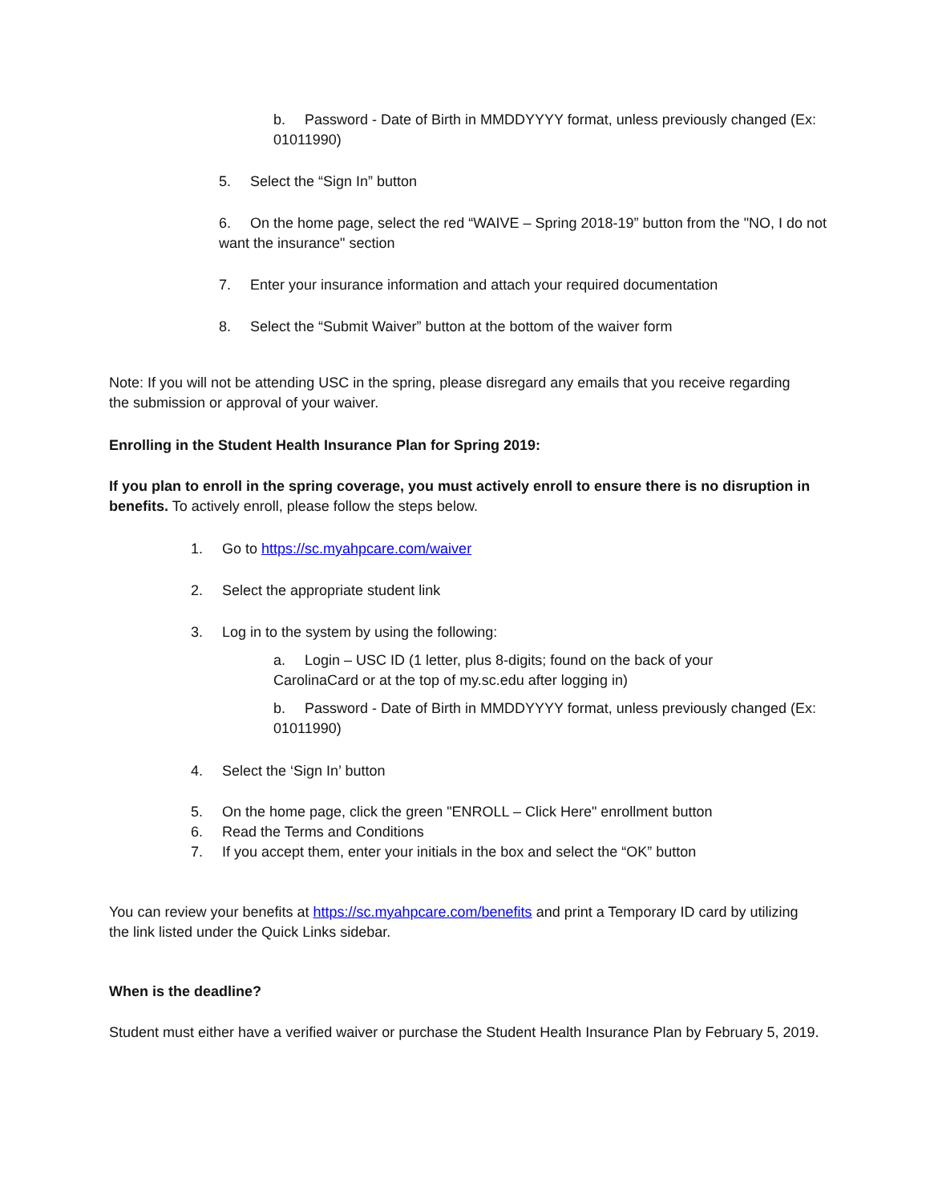b. Password - Date of Birth in MMDDYYYY format, unless previously changed (Ex: 01011990)
5. Select the “Sign In” button
6. On the home page, select the red “WAIVE – Spring 2018-19” button from the "NO, I do not want the insurance" section
7. Enter your insurance information and attach your required documentation
8. Select the “Submit Waiver” button at the bottom of the waiver form
Note: If you will not be attending USC in the spring, please disregard any emails that you receive regarding the submission or approval of your waiver.
Enrolling in the Student Health Insurance Plan for Spring 2019:
If you plan to enroll in the spring coverage, you must actively enroll to ensure there is no disruption in benefits. To actively enroll, please follow the steps below.
1. Go to https://sc.myahpcare.com/waiver
2. Select the appropriate student link
3. Log in to the system by using the following:
a. Login – USC ID (1 letter, plus 8-digits; found on the back of your CarolinaCard or at the top of my.sc.edu after logging in)
b. Password - Date of Birth in MMDDYYYY format, unless previously changed (Ex: 01011990)
4. Select the ‘Sign In’ button
5. On the home page, click the green "ENROLL – Click Here" enrollment button
6. Read the Terms and Conditions
7. If you accept them, enter your initials in the box and select the “OK” button
You can review your benefits at https://sc.myahpcare.com/benefits and print a Temporary ID card by utilizing the link listed under the Quick Links sidebar.
When is the deadline?
Student must either have a verified waiver or purchase the Student Health Insurance Plan by February 5, 2019.